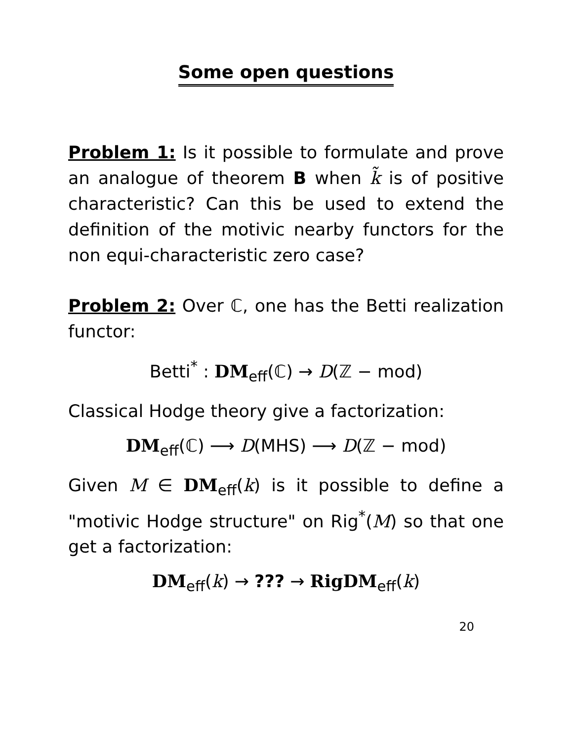Some open questions
Problem 1: Is it possible to formulate and prove an analogue of theorem B when k̃ is of positive characteristic? Can this be used to extend the definition of the motivic nearby functors for the non equi-characteristic zero case?
Problem 2: Over ℂ, one has the Betti realization functor:
Betti<sup>*</sup> : DM<sub>eff</sub>(ℂ) → D(ℤ − mod)
Classical Hodge theory give a factorization:
DM<sub>eff</sub>(ℂ) ⟶ D(MHS) ⟶ D(ℤ − mod)
Given M ∈ DM<sub>eff</sub>(k) is it possible to define a "motivic Hodge structure" on Rig<sup>*</sup>(M) so that one get a factorization:
DM<sub>eff</sub>(k) → ??? → RigDM<sub>eff</sub>(k)
20